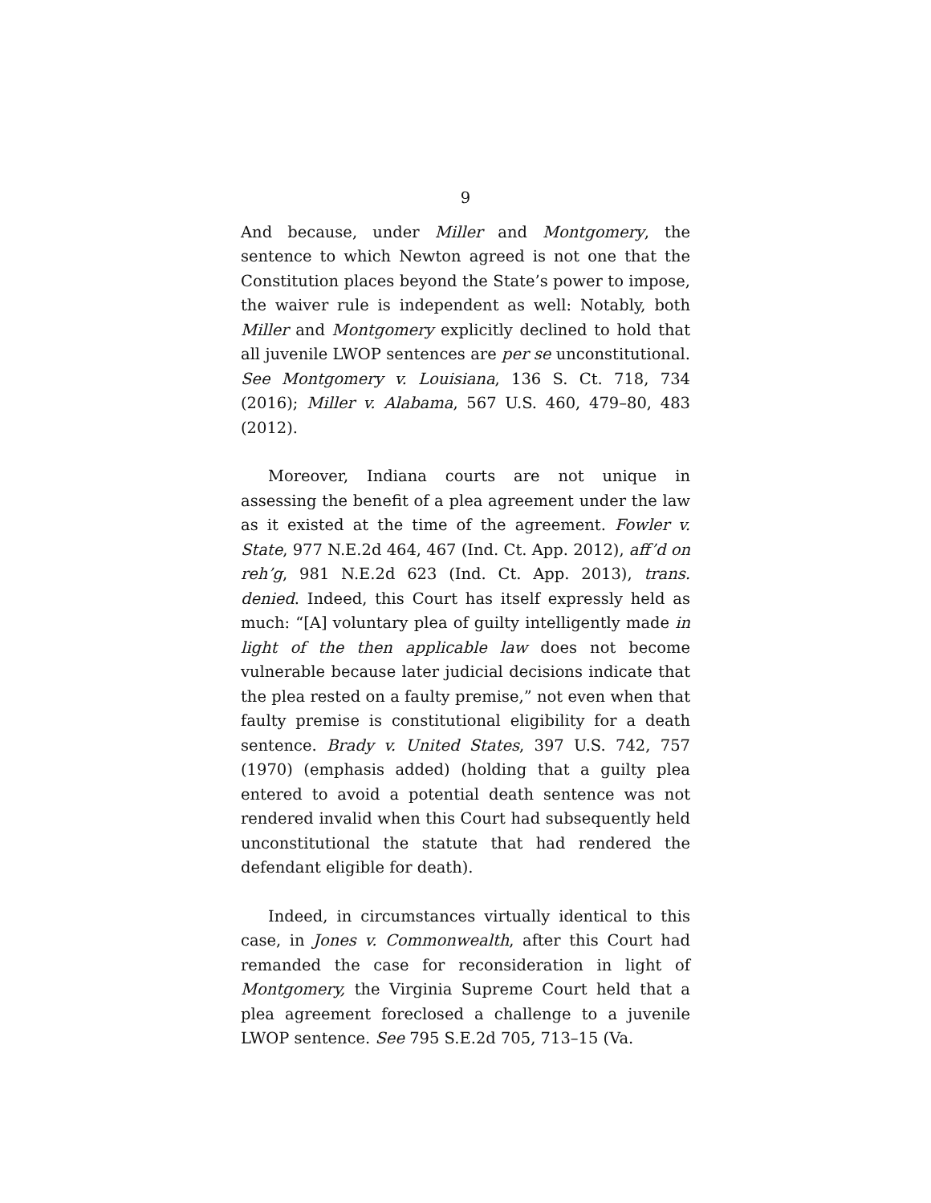9
And because, under Miller and Montgomery, the sentence to which Newton agreed is not one that the Constitution places beyond the State’s power to impose, the waiver rule is independent as well: Notably, both Miller and Montgomery explicitly declined to hold that all juvenile LWOP sentences are per se unconstitutional. See Montgomery v. Louisiana, 136 S. Ct. 718, 734 (2016); Miller v. Alabama, 567 U.S. 460, 479–80, 483 (2012).
Moreover, Indiana courts are not unique in assessing the benefit of a plea agreement under the law as it existed at the time of the agreement. Fowler v. State, 977 N.E.2d 464, 467 (Ind. Ct. App. 2012), aff’d on reh’g, 981 N.E.2d 623 (Ind. Ct. App. 2013), trans. denied. Indeed, this Court has itself expressly held as much: “[A] voluntary plea of guilty intelligently made in light of the then applicable law does not become vulnerable because later judicial decisions indicate that the plea rested on a faulty premise,” not even when that faulty premise is constitutional eligibility for a death sentence. Brady v. United States, 397 U.S. 742, 757 (1970) (emphasis added) (holding that a guilty plea entered to avoid a potential death sentence was not rendered invalid when this Court had subsequently held unconstitutional the statute that had rendered the defendant eligible for death).
Indeed, in circumstances virtually identical to this case, in Jones v. Commonwealth, after this Court had remanded the case for reconsideration in light of Montgomery, the Virginia Supreme Court held that a plea agreement foreclosed a challenge to a juvenile LWOP sentence. See 795 S.E.2d 705, 713–15 (Va.